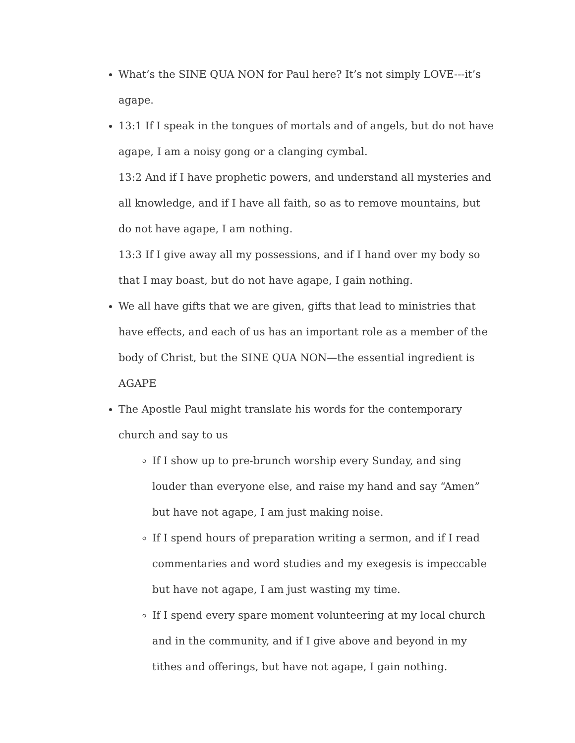What’s the SINE QUA NON for Paul here? It’s not simply LOVE---it’s agape.
13:1 If I speak in the tongues of mortals and of angels, but do not have agape, I am a noisy gong or a clanging cymbal.
13:2 And if I have prophetic powers, and understand all mysteries and all knowledge, and if I have all faith, so as to remove mountains, but do not have agape, I am nothing.
13:3 If I give away all my possessions, and if I hand over my body so that I may boast, but do not have agape, I gain nothing.
We all have gifts that we are given, gifts that lead to ministries that have effects, and each of us has an important role as a member of the body of Christ, but the SINE QUA NON—the essential ingredient is AGAPE
The Apostle Paul might translate his words for the contemporary church and say to us
If I show up to pre-brunch worship every Sunday, and sing louder than everyone else, and raise my hand and say “Amen” but have not agape, I am just making noise.
If I spend hours of preparation writing a sermon, and if I read commentaries and word studies and my exegesis is impeccable but have not agape, I am just wasting my time.
If I spend every spare moment volunteering at my local church and in the community, and if I give above and beyond in my tithes and offerings, but have not agape, I gain nothing.